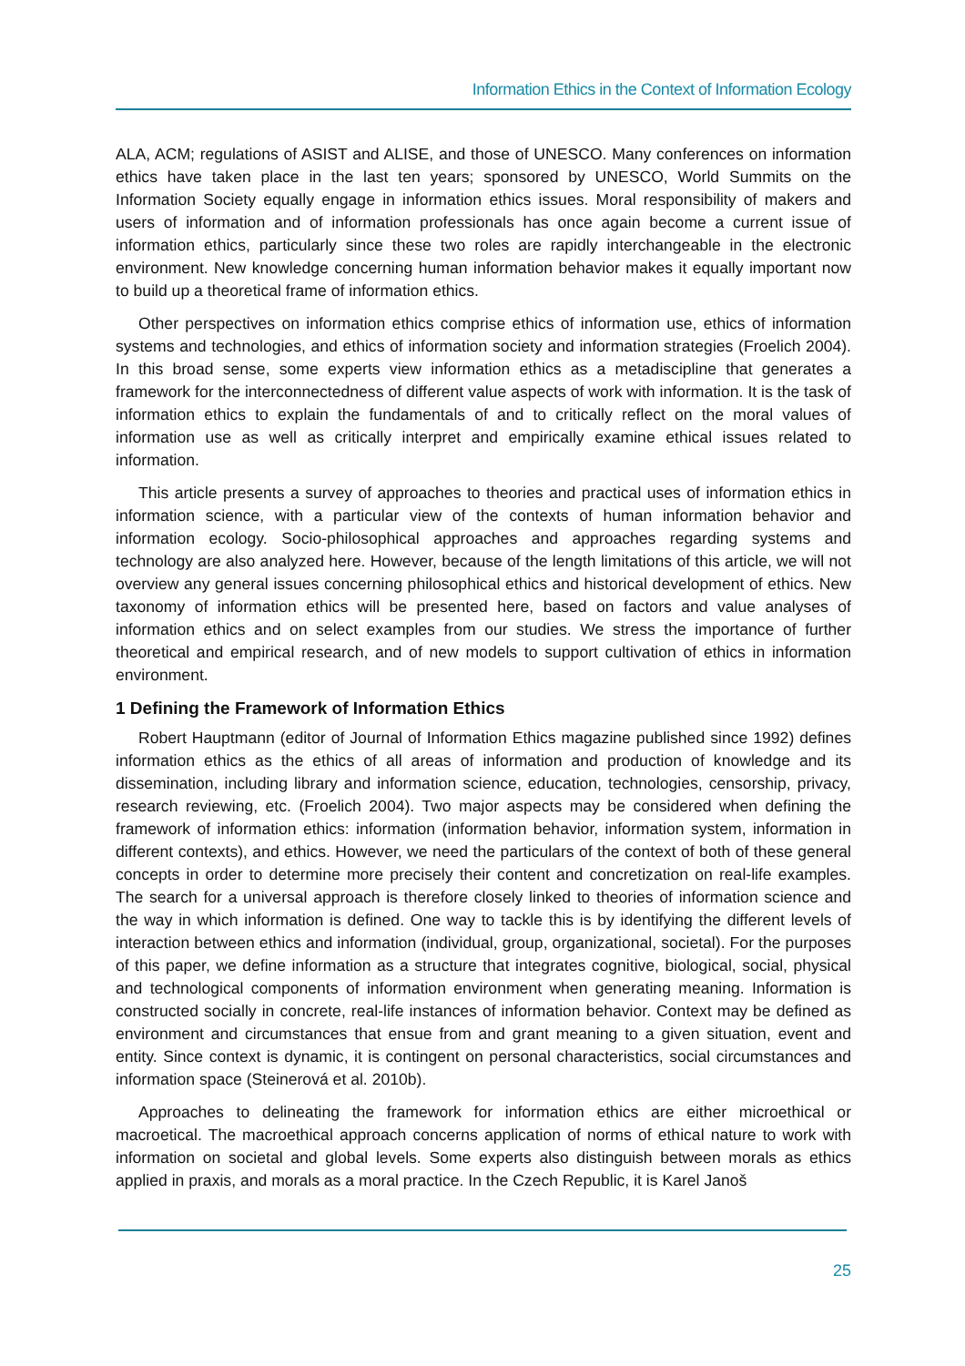Information Ethics in the Context of Information Ecology
ALA, ACM; regulations of ASIST and ALISE, and those of UNESCO. Many conferences on information ethics have taken place in the last ten years; sponsored by UNESCO, World Summits on the Information Society equally engage in information ethics issues. Moral responsibility of makers and users of information and of information professionals has once again become a current issue of information ethics, particularly since these two roles are rapidly interchangeable in the electronic environment. New knowledge concerning human information behavior makes it equally important now to build up a theoretical frame of information ethics.
Other perspectives on information ethics comprise ethics of information use, ethics of information systems and technologies, and ethics of information society and information strategies (Froelich 2004). In this broad sense, some experts view information ethics as a metadiscipline that generates a framework for the interconnectedness of different value aspects of work with information. It is the task of information ethics to explain the fundamentals of and to critically reflect on the moral values of information use as well as critically interpret and empirically examine ethical issues related to information.
This article presents a survey of approaches to theories and practical uses of information ethics in information science, with a particular view of the contexts of human information behavior and information ecology. Socio-philosophical approaches and approaches regarding systems and technology are also analyzed here. However, because of the length limitations of this article, we will not overview any general issues concerning philosophical ethics and historical development of ethics. New taxonomy of information ethics will be presented here, based on factors and value analyses of information ethics and on select examples from our studies. We stress the importance of further theoretical and empirical research, and of new models to support cultivation of ethics in information environment.
1 Defining the Framework of Information Ethics
Robert Hauptmann (editor of Journal of Information Ethics magazine published since 1992) defines information ethics as the ethics of all areas of information and production of knowledge and its dissemination, including library and information science, education, technologies, censorship, privacy, research reviewing, etc. (Froelich 2004). Two major aspects may be considered when defining the framework of information ethics: information (information behavior, information system, information in different contexts), and ethics. However, we need the particulars of the context of both of these general concepts in order to determine more precisely their content and concretization on real-life examples. The search for a universal approach is therefore closely linked to theories of information science and the way in which information is defined. One way to tackle this is by identifying the different levels of interaction between ethics and information (individual, group, organizational, societal). For the purposes of this paper, we define information as a structure that integrates cognitive, biological, social, physical and technological components of information environment when generating meaning. Information is constructed socially in concrete, real-life instances of information behavior. Context may be defined as environment and circumstances that ensue from and grant meaning to a given situation, event and entity. Since context is dynamic, it is contingent on personal characteristics, social circumstances and information space (Steinerová et al. 2010b).
Approaches to delineating the framework for information ethics are either microethical or macroetical. The macroethical approach concerns application of norms of ethical nature to work with information on societal and global levels. Some experts also distinguish between morals as ethics applied in praxis, and morals as a moral practice. In the Czech Republic, it is Karel Janoš
25